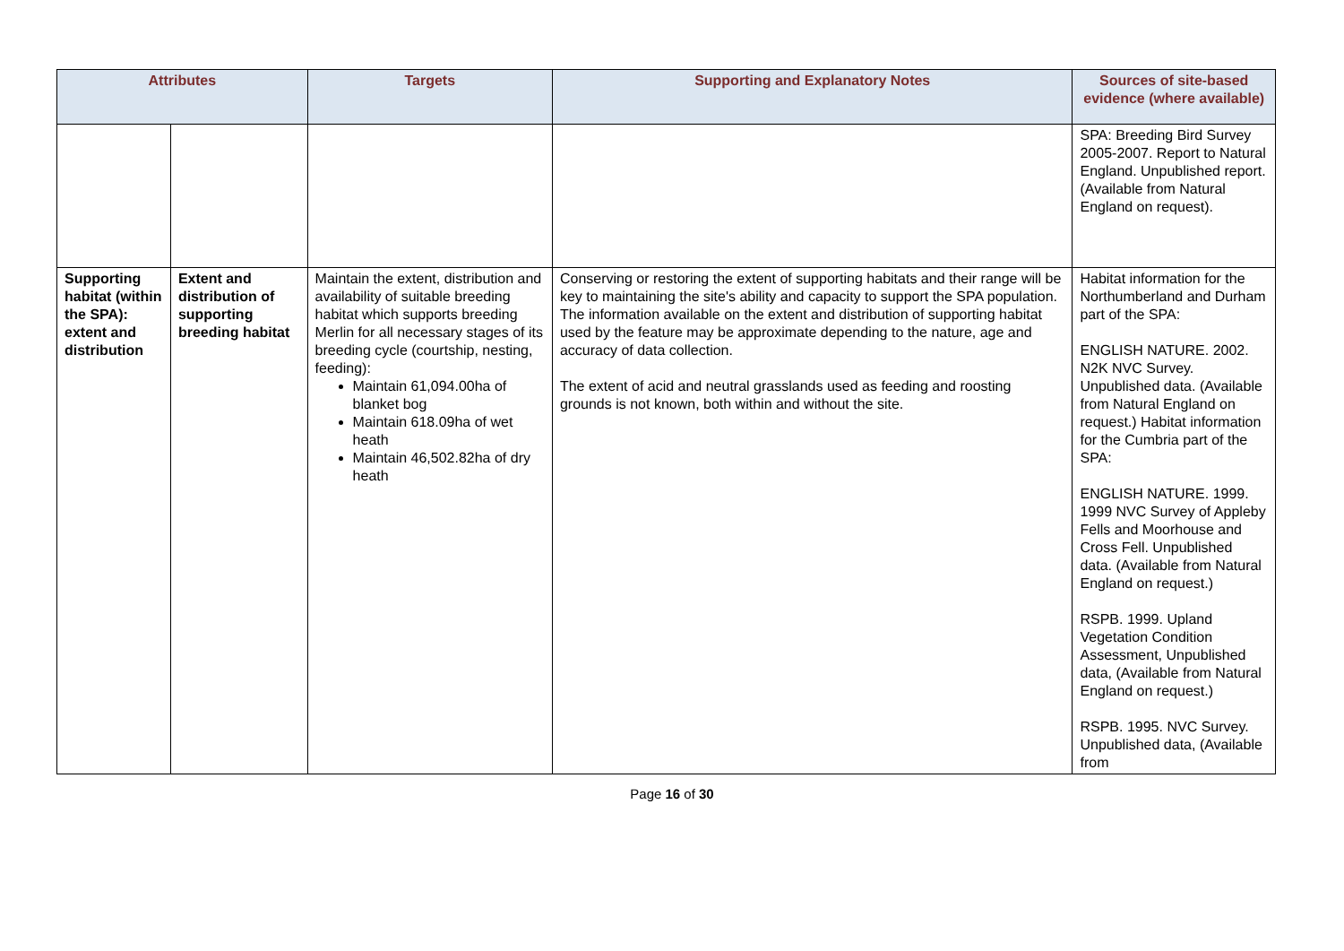| Attributes | | Targets | Supporting and Explanatory Notes | Sources of site-based evidence (where available) |
| --- | --- | --- | --- | --- |
| | | | | SPA: Breeding Bird Survey 2005-2007. Report to Natural England. Unpublished report. (Available from Natural England on request). |
| Supporting habitat (within the SPA): extent and distribution | Extent and distribution of supporting breeding habitat | Maintain the extent, distribution and availability of suitable breeding habitat which supports breeding Merlin for all necessary stages of its breeding cycle (courtship, nesting, feeding): Maintain 61,094.00ha of blanket bog Maintain 618.09ha of wet heath Maintain 46,502.82ha of dry heath | Conserving or restoring the extent of supporting habitats and their range will be key to maintaining the site's ability and capacity to support the SPA population. The information available on the extent and distribution of supporting habitat used by the feature may be approximate depending to the nature, age and accuracy of data collection. The extent of acid and neutral grasslands used as feeding and roosting grounds is not known, both within and without the site. | Habitat information for the Northumberland and Durham part of the SPA: ENGLISH NATURE. 2002. N2K NVC Survey. Unpublished data. (Available from Natural England on request.) Habitat information for the Cumbria part of the SPA: ENGLISH NATURE. 1999. 1999 NVC Survey of Appleby Fells and Moorhouse and Cross Fell. Unpublished data. (Available from Natural England on request.) RSPB. 1999. Upland Vegetation Condition Assessment, Unpublished data, (Available from Natural England on request.) RSPB. 1995. NVC Survey. Unpublished data, (Available from |
Page 16 of 30